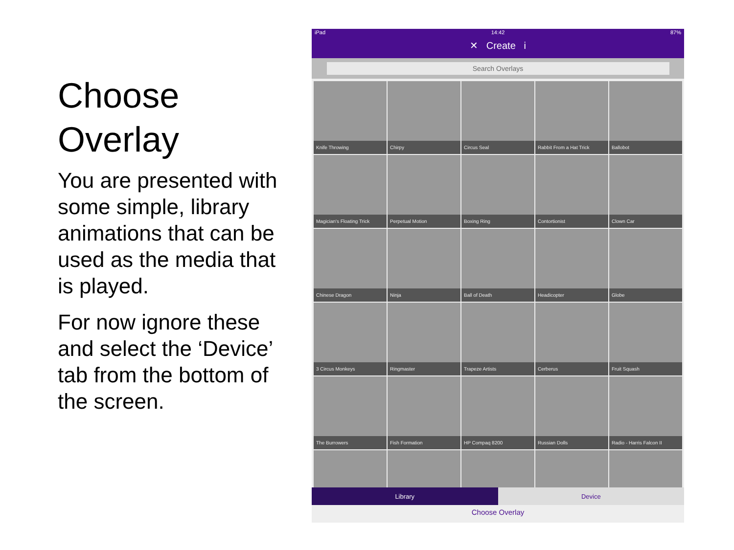Choose Overlay
You are presented with some simple, library animations that can be used as the media that is played.
For now ignore these and select the ‘Device’ tab from the bottom of the screen.
iPad 14:42 87%
✕ Create i
Search Overlays
Knife Throwing
Chirpy
Circus Seal
Rabbit From a Hat Trick
Ballobot
Magician's Floating Trick
Perpetual Motion
Boxing Ring
Contortionist
Clown Car
Chinese Dragon
Ninja
Ball of Death
Headicopter
Globe
3 Circus Monkeys
Ringmaster
Trapeze Artists
Cerberus
Fruit Squash
The Burrowers
Fish Formation
HP Compaq 8200
Russian Dolls
Radio - Harris Falcon II
Library Device
Choose Overlay